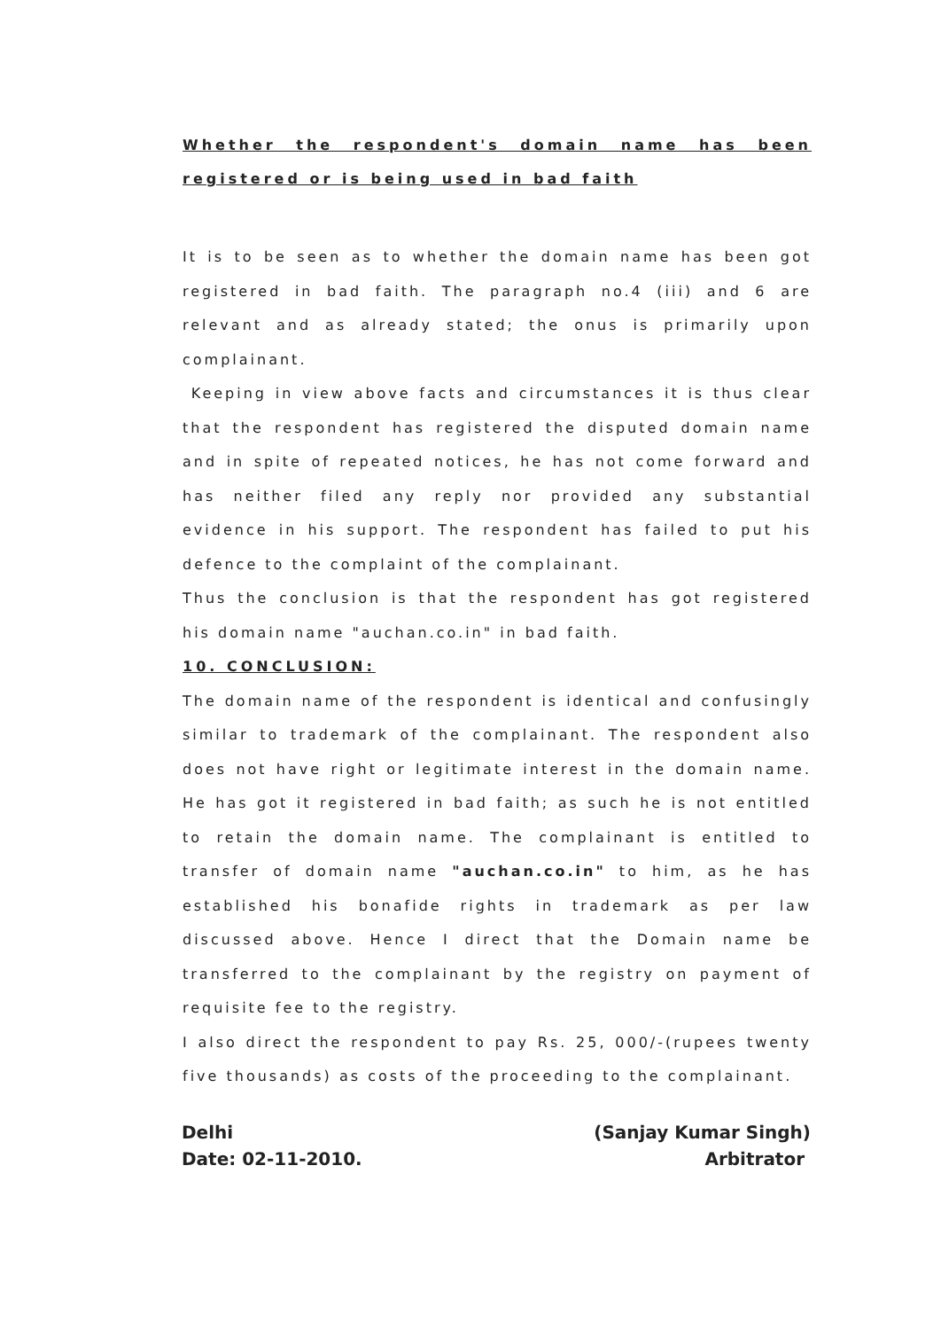Whether the respondent's domain name has been registered or is being used in bad faith
It is to be seen as to whether the domain name has been got registered in bad faith. The paragraph no.4 (iii) and 6 are relevant and as already stated; the onus is primarily upon complainant.
Keeping in view above facts and circumstances it is thus clear that the respondent has registered the disputed domain name and in spite of repeated notices, he has not come forward and has neither filed any reply nor provided any substantial evidence in his support. The respondent has failed to put his defence to the complaint of the complainant.
Thus the conclusion is that the respondent has got registered his domain name "auchan.co.in" in bad faith.
10. CONCLUSION:
The domain name of the respondent is identical and confusingly similar to trademark of the complainant. The respondent also does not have right or legitimate interest in the domain name. He has got it registered in bad faith; as such he is not entitled to retain the domain name. The complainant is entitled to transfer of domain name "auchan.co.in" to him, as he has established his bonafide rights in trademark as per law discussed above. Hence I direct that the Domain name be transferred to the complainant by the registry on payment of requisite fee to the registry.
I also direct the respondent to pay Rs. 25, 000/-(rupees twenty five thousands) as costs of the proceeding to the complainant.
Delhi
Date: 02-11-2010.
(Sanjay Kumar Singh)
Arbitrator